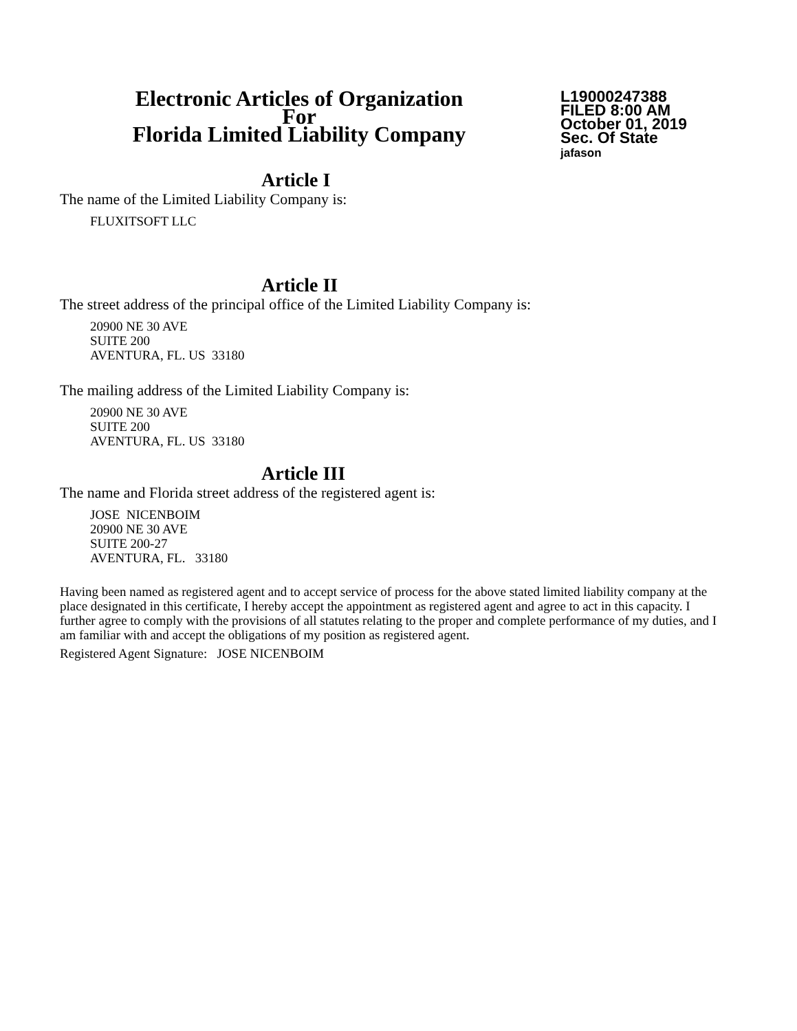Electronic Articles of Organization
For
Florida Limited Liability Company
L19000247388
FILED 8:00 AM
October 01, 2019
Sec. Of State
jafason
Article I
The name of the Limited Liability Company is:
FLUXITSOFT LLC
Article II
The street address of the principal office of the Limited Liability Company is:
20900 NE 30 AVE
SUITE 200
AVENTURA, FL. US 33180
The mailing address of the Limited Liability Company is:
20900 NE 30 AVE
SUITE 200
AVENTURA, FL. US 33180
Article III
The name and Florida street address of the registered agent is:
JOSE NICENBOIM
20900 NE 30 AVE
SUITE 200-27
AVENTURA, FL. 33180
Having been named as registered agent and to accept service of process for the above stated limited liability company at the place designated in this certificate, I hereby accept the appointment as registered agent and agree to act in this capacity. I further agree to comply with the provisions of all statutes relating to the proper and complete performance of my duties, and I am familiar with and accept the obligations of my position as registered agent.
Registered Agent Signature: JOSE NICENBOIM